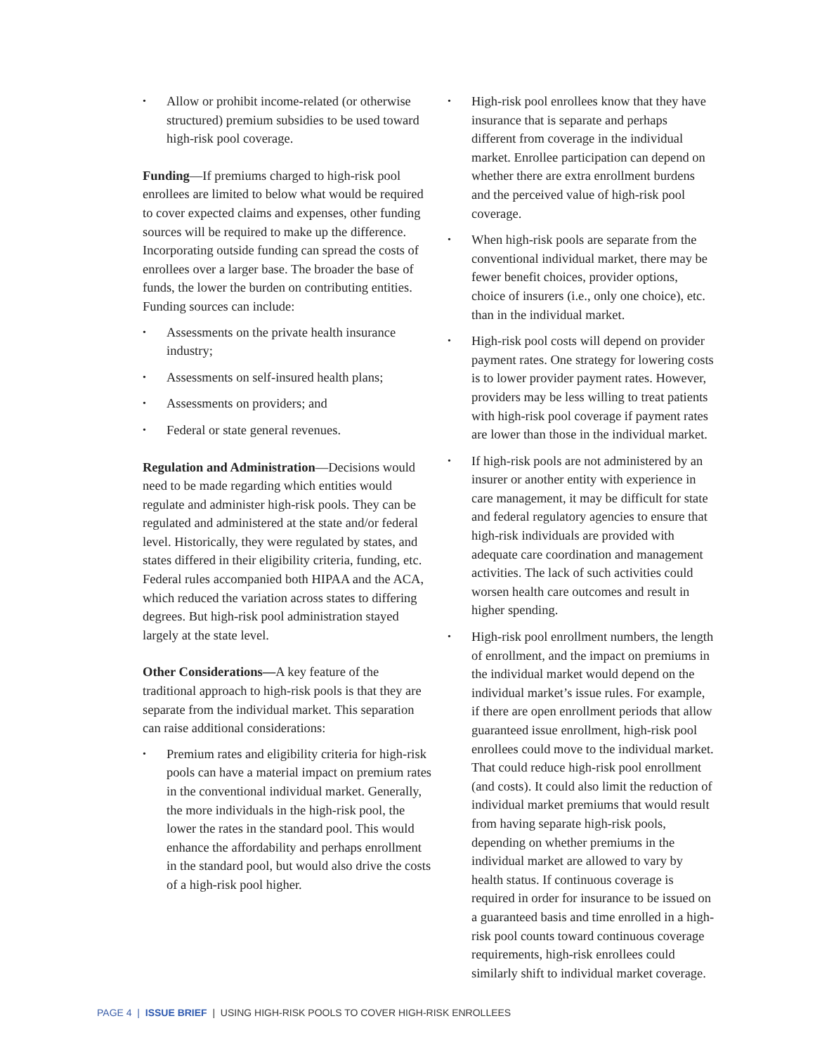• Allow or prohibit income-related (or otherwise structured) premium subsidies to be used toward high-risk pool coverage.
Funding—If premiums charged to high-risk pool enrollees are limited to below what would be required to cover expected claims and expenses, other funding sources will be required to make up the difference. Incorporating outside funding can spread the costs of enrollees over a larger base. The broader the base of funds, the lower the burden on contributing entities. Funding sources can include:
• Assessments on the private health insurance industry;
• Assessments on self-insured health plans;
• Assessments on providers; and
• Federal or state general revenues.
Regulation and Administration—Decisions would need to be made regarding which entities would regulate and administer high-risk pools. They can be regulated and administered at the state and/or federal level. Historically, they were regulated by states, and states differed in their eligibility criteria, funding, etc. Federal rules accompanied both HIPAA and the ACA, which reduced the variation across states to differing degrees. But high-risk pool administration stayed largely at the state level.
Other Considerations—A key feature of the traditional approach to high-risk pools is that they are separate from the individual market. This separation can raise additional considerations:
• Premium rates and eligibility criteria for high-risk pools can have a material impact on premium rates in the conventional individual market. Generally, the more individuals in the high-risk pool, the lower the rates in the standard pool. This would enhance the affordability and perhaps enrollment in the standard pool, but would also drive the costs of a high-risk pool higher.
• High-risk pool enrollees know that they have insurance that is separate and perhaps different from coverage in the individual market. Enrollee participation can depend on whether there are extra enrollment burdens and the perceived value of high-risk pool coverage.
• When high-risk pools are separate from the conventional individual market, there may be fewer benefit choices, provider options, choice of insurers (i.e., only one choice), etc. than in the individual market.
• High-risk pool costs will depend on provider payment rates. One strategy for lowering costs is to lower provider payment rates. However, providers may be less willing to treat patients with high-risk pool coverage if payment rates are lower than those in the individual market.
• If high-risk pools are not administered by an insurer or another entity with experience in care management, it may be difficult for state and federal regulatory agencies to ensure that high-risk individuals are provided with adequate care coordination and management activities. The lack of such activities could worsen health care outcomes and result in higher spending.
• High-risk pool enrollment numbers, the length of enrollment, and the impact on premiums in the individual market would depend on the individual market’s issue rules. For example, if there are open enrollment periods that allow guaranteed issue enrollment, high-risk pool enrollees could move to the individual market. That could reduce high-risk pool enrollment (and costs). It could also limit the reduction of individual market premiums that would result from having separate high-risk pools, depending on whether premiums in the individual market are allowed to vary by health status. If continuous coverage is required in order for insurance to be issued on a guaranteed basis and time enrolled in a high-risk pool counts toward continuous coverage requirements, high-risk enrollees could similarly shift to individual market coverage.
PAGE 4 | ISSUE BRIEF | USING HIGH-RISK POOLS TO COVER HIGH-RISK ENROLLEES